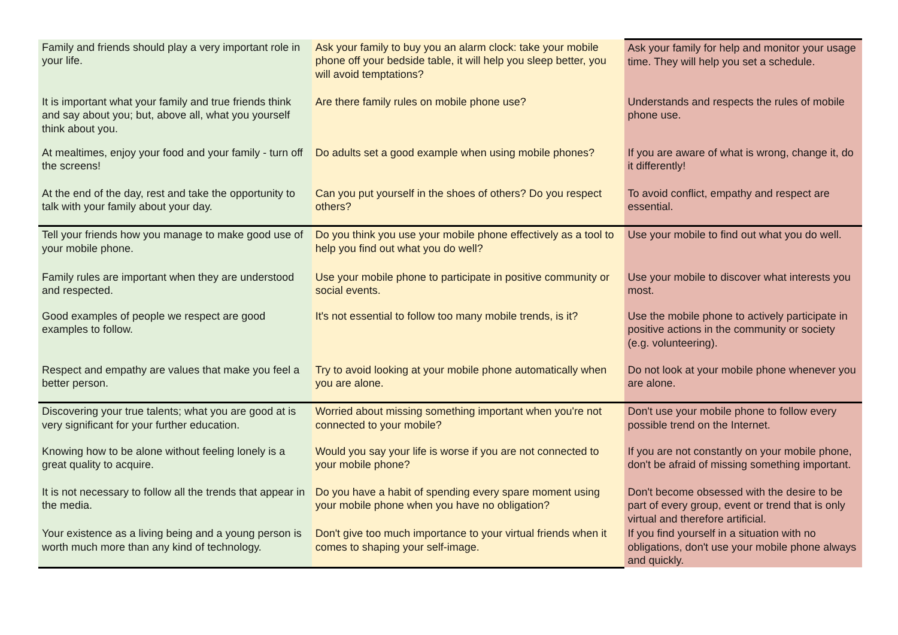| Family and friends should play a very important role in your life. | Ask your family to buy you an alarm clock: take your mobile phone off your bedside table, it will help you sleep better, you will avoid temptations? | Ask your family for help and monitor your usage time. They will help you set a schedule. |
| It is important what your family and true friends think and say about you; but, above all, what you yourself think about you. | Are there family rules on mobile phone use? | Understands and respects the rules of mobile phone use. |
| At mealtimes, enjoy your food and your family - turn off the screens! | Do adults set a good example when using mobile phones? | If you are aware of what is wrong, change it, do it differently! |
| At the end of the day, rest and take the opportunity to talk with your family about your day. | Can you put yourself in the shoes of others? Do you respect others? | To avoid conflict, empathy and respect are essential. |
| Tell your friends how you manage to make good use of your mobile phone. | Do you think you use your mobile phone effectively as a tool to help you find out what you do well? | Use your mobile to find out what you do well. |
| Family rules are important when they are understood and respected. | Use your mobile phone to participate in positive community or social events. | Use your mobile to discover what interests you most. |
| Good examples of people we respect are good examples to follow. | It's not essential to follow too many mobile trends, is it? | Use the mobile phone to actively participate in positive actions in the community or society (e.g. volunteering). |
| Respect and empathy are values that make you feel a better person. | Try to avoid looking at your mobile phone automatically when you are alone. | Do not look at your mobile phone whenever you are alone. |
| Discovering your true talents; what you are good at is very significant for your further education. | Worried about missing something important when you're not connected to your mobile? | Don't use your mobile phone to follow every possible trend on the Internet. |
| Knowing how to be alone without feeling lonely is a great quality to acquire. | Would you say your life is worse if you are not connected to your mobile phone? | If you are not constantly on your mobile phone, don't be afraid of missing something important. |
| It is not necessary to follow all the trends that appear in the media. | Do you have a habit of spending every spare moment using your mobile phone when you have no obligation? | Don't become obsessed with the desire to be part of every group, event or trend that is only virtual and therefore artificial. |
| Your existence as a living being and a young person is worth much more than any kind of technology. | Don't give too much importance to your virtual friends when it comes to shaping your self-image. | If you find yourself in a situation with no obligations, don't use your mobile phone always and quickly. |